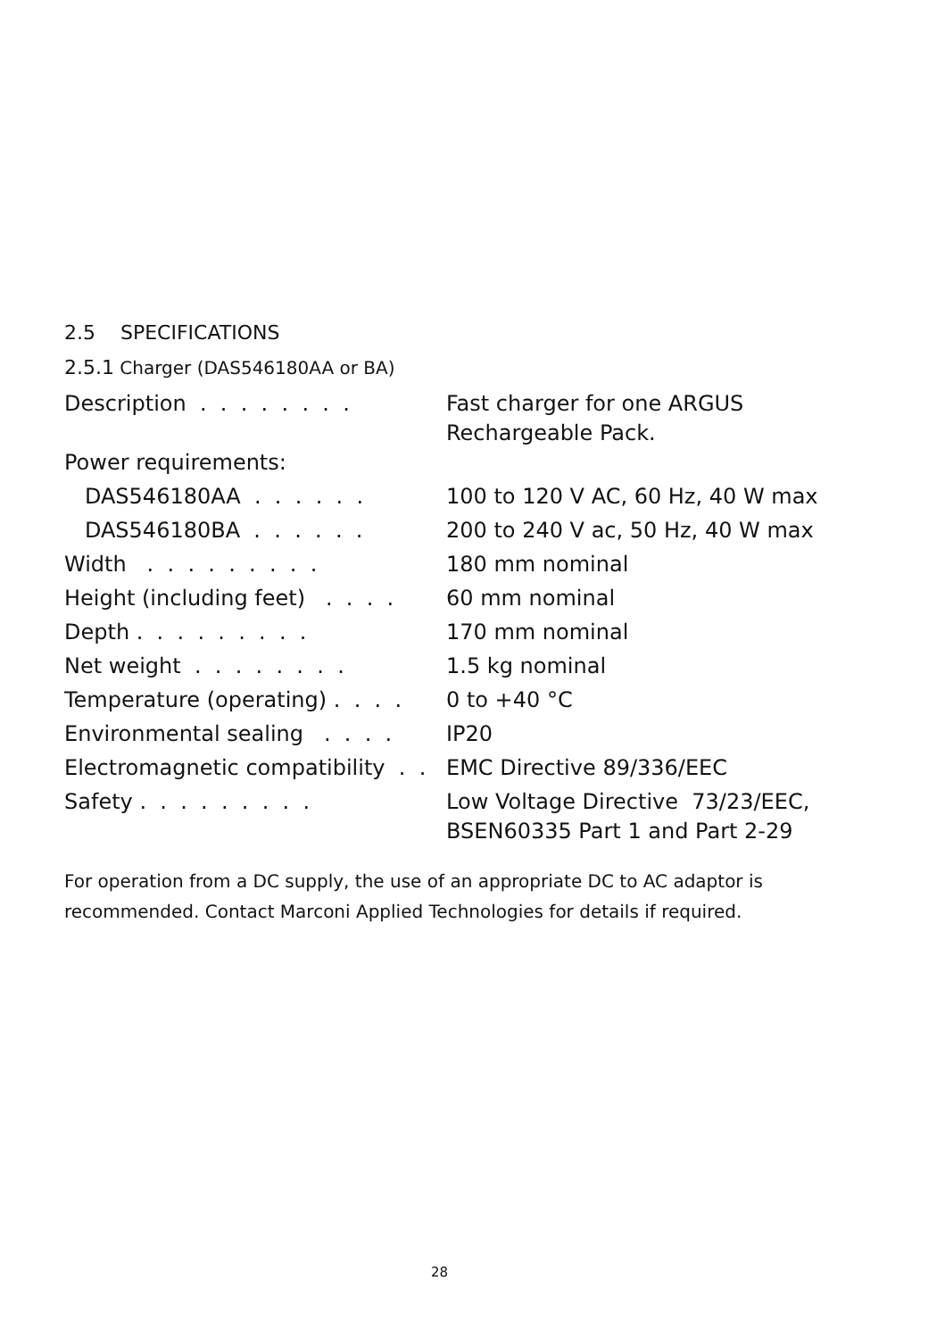2.5 SPECIFICATIONS
2.5.1 Charger (DAS546180AA or BA)
| Description . . . . . . . . | Fast charger for one ARGUS Rechargeable Pack. |
| Power requirements: | |
| DAS546180AA . . . . . . | 100 to 120 V AC, 60 Hz, 40 W max |
| DAS546180BA . . . . . . | 200 to 240 V ac, 50 Hz, 40 W max |
| Width . . . . . . . . . | 180 mm nominal |
| Height (including feet) . . . . | 60 mm nominal |
| Depth . . . . . . . . . | 170 mm nominal |
| Net weight . . . . . . . . | 1.5 kg nominal |
| Temperature (operating) . . . . | 0 to +40 °C |
| Environmental sealing . . . . | IP20 |
| Electromagnetic compatibility . . | EMC Directive 89/336/EEC |
| Safety . . . . . . . . . | Low Voltage Directive 73/23/EEC, BSEN60335 Part 1 and Part 2-29 |
For operation from a DC supply, the use of an appropriate DC to AC adaptor is recommended. Contact Marconi Applied Technologies for details if required.
28